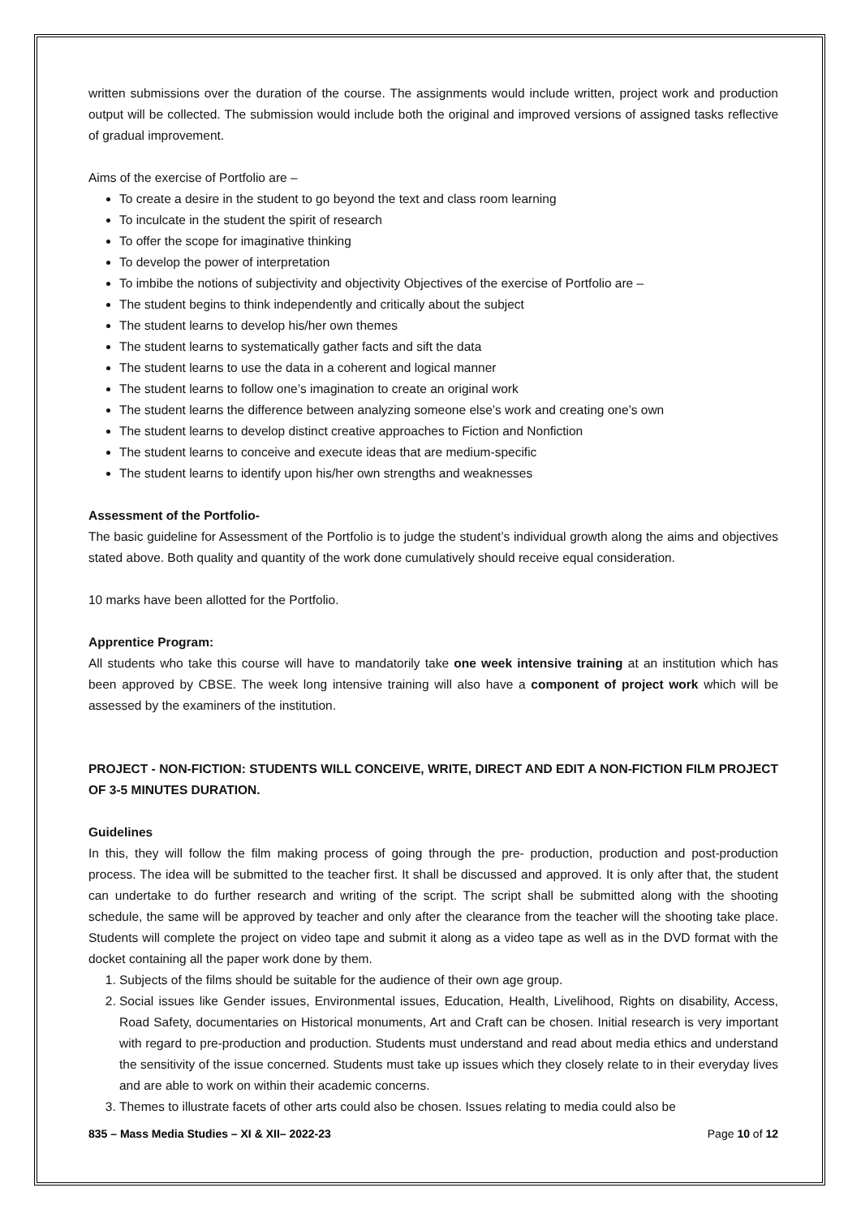written submissions over the duration of the course. The assignments would include written, project work and production output will be collected. The submission would include both the original and improved versions of assigned tasks reflective of gradual improvement.
Aims of the exercise of Portfolio are –
To create a desire in the student to go beyond the text and class room learning
To inculcate in the student the spirit of research
To offer the scope for imaginative thinking
To develop the power of interpretation
To imbibe the notions of subjectivity and objectivity Objectives of the exercise of Portfolio are –
The student begins to think independently and critically about the subject
The student learns to develop his/her own themes
The student learns to systematically gather facts and sift the data
The student learns to use the data in a coherent and logical manner
The student learns to follow one’s imagination to create an original work
The student learns the difference between analyzing someone else’s work and creating one’s own
The student learns to develop distinct creative approaches to Fiction and Nonfiction
The student learns to conceive and execute ideas that are medium-specific
The student learns to identify upon his/her own strengths and weaknesses
Assessment of the Portfolio-
The basic guideline for Assessment of the Portfolio is to judge the student’s individual growth along the aims and objectives stated above. Both quality and quantity of the work done cumulatively should receive equal consideration.
10 marks have been allotted for the Portfolio.
Apprentice Program:
All students who take this course will have to mandatorily take one week intensive training at an institution which has been approved by CBSE. The week long intensive training will also have a component of project work which will be assessed by the examiners of the institution.
PROJECT - NON-FICTION: STUDENTS WILL CONCEIVE, WRITE, DIRECT AND EDIT A NON-FICTION FILM PROJECT OF 3-5 MINUTES DURATION.
Guidelines
In this, they will follow the film making process of going through the pre- production, production and post-production process. The idea will be submitted to the teacher first. It shall be discussed and approved. It is only after that, the student can undertake to do further research and writing of the script. The script shall be submitted along with the shooting schedule, the same will be approved by teacher and only after the clearance from the teacher will the shooting take place. Students will complete the project on video tape and submit it along as a video tape as well as in the DVD format with the docket containing all the paper work done by them.
1. Subjects of the films should be suitable for the audience of their own age group.
2. Social issues like Gender issues, Environmental issues, Education, Health, Livelihood, Rights on disability, Access, Road Safety, documentaries on Historical monuments, Art and Craft can be chosen. Initial research is very important with regard to pre-production and production. Students must understand and read about media ethics and understand the sensitivity of the issue concerned. Students must take up issues which they closely relate to in their everyday lives and are able to work on within their academic concerns.
3. Themes to illustrate facets of other arts could also be chosen. Issues relating to media could also be
835 – Mass Media Studies – XI & XII– 2022-23 Page 10 of 12